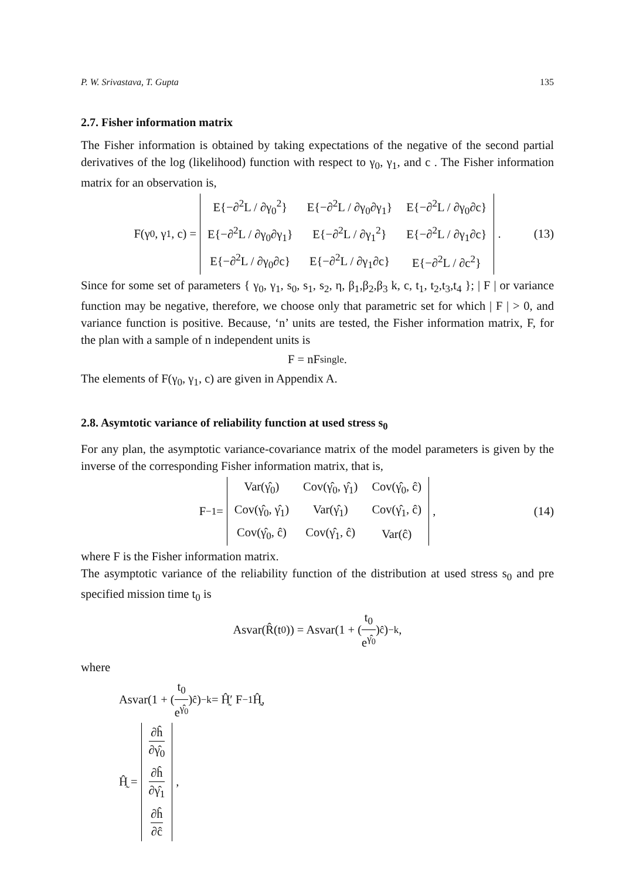P. W. Srivastava, T. Gupta 135
2.7. Fisher information matrix
The Fisher information is obtained by taking expectations of the negative of the second partial derivatives of the log (likelihood) function with respect to γ<sub>0</sub>, γ<sub>1</sub>, and c . The Fisher information matrix for an observation is,
F(γ<sub>0</sub>, γ<sub>1</sub>, c) =
| E{−∂<sup>2</sup>L / ∂γ<sub>0</sub><sup>2</sup>} | E{−∂<sup>2</sup>L / ∂γ<sub>0</sub>∂γ<sub>1</sub>} | E{−∂<sup>2</sup>L / ∂γ<sub>0</sub>∂c} |
| E{−∂<sup>2</sup>L / ∂γ<sub>0</sub>∂γ<sub>1</sub>} | E{−∂<sup>2</sup>L / ∂γ<sub>1</sub><sup>2</sup>} | E{−∂<sup>2</sup>L / ∂γ<sub>1</sub>∂c} |
| E{−∂<sup>2</sup>L / ∂γ<sub>0</sub>∂c} | E{−∂<sup>2</sup>L / ∂γ<sub>1</sub>∂c} | E{−∂<sup>2</sup>L / ∂c<sup>2</sup>} |
. (13)
Since for some set of parameters { γ<sub>0</sub>, γ<sub>1</sub>, s<sub>0</sub>, s<sub>1</sub>, s<sub>2</sub>, η, β<sub>1</sub>,β<sub>2</sub>,β<sub>3</sub> k, c, t<sub>1</sub>, t<sub>2</sub>,t<sub>3</sub>,t<sub>4</sub> }; | F | or variance function may be negative, therefore, we choose only that parametric set for which | F | > 0, and variance function is positive. Because, ‘n’ units are tested, the Fisher information matrix, F, for the plan with a sample of n independent units is
F = nF<sub>single</sub> .
The elements of F(γ<sub>0</sub>, γ<sub>1</sub>, c) are given in Appendix A.
2.8. Asymtotic variance of reliability function at used stress s<sub>0</sub>
For any plan, the asymptotic variance-covariance matrix of the model parameters is given by the inverse of the corresponding Fisher information matrix, that is,
F<sup>−1</sup> =
| Var(γ̂<sub>0</sub>) | Cov(γ̂<sub>0</sub>, γ̂<sub>1</sub>) | Cov(γ̂<sub>0</sub>, ĉ) |
| Cov(γ̂<sub>0</sub>, γ̂<sub>1</sub>) | Var(γ̂<sub>1</sub>) | Cov(γ̂<sub>1</sub>, ĉ) |
| Cov(γ̂<sub>0</sub>, ĉ) | Cov(γ̂<sub>1</sub>, ĉ) | Var(ĉ) |
, (14)
where F is the Fisher information matrix.
The asymptotic variance of the reliability function of the distribution at used stress s<sub>0</sub> and pre specified mission time t<sub>0</sub> is
Asvar(R̂(t<sub>0</sub>)) = Asvar(1 + (t<sub>0</sub> e<sup>γ̂<sub>0</sub></sup>)<sup>ĉ</sup>)<sup>−k</sup>,
where
Asvar(1 + (t<sub>0</sub> e<sup>γ̂<sub>0</sub></sup>)<sup>ĉ</sup>)<sup>−k</sup> = Ĥ̰′ F<sup>−1</sup> Ĥ̰,
Ĥ̰ =
| ∂ĥ ∂γ̂<sub>0</sub> |
| ∂ĥ ∂γ̂<sub>1</sub> |
| ∂ĥ ∂ĉ |
,